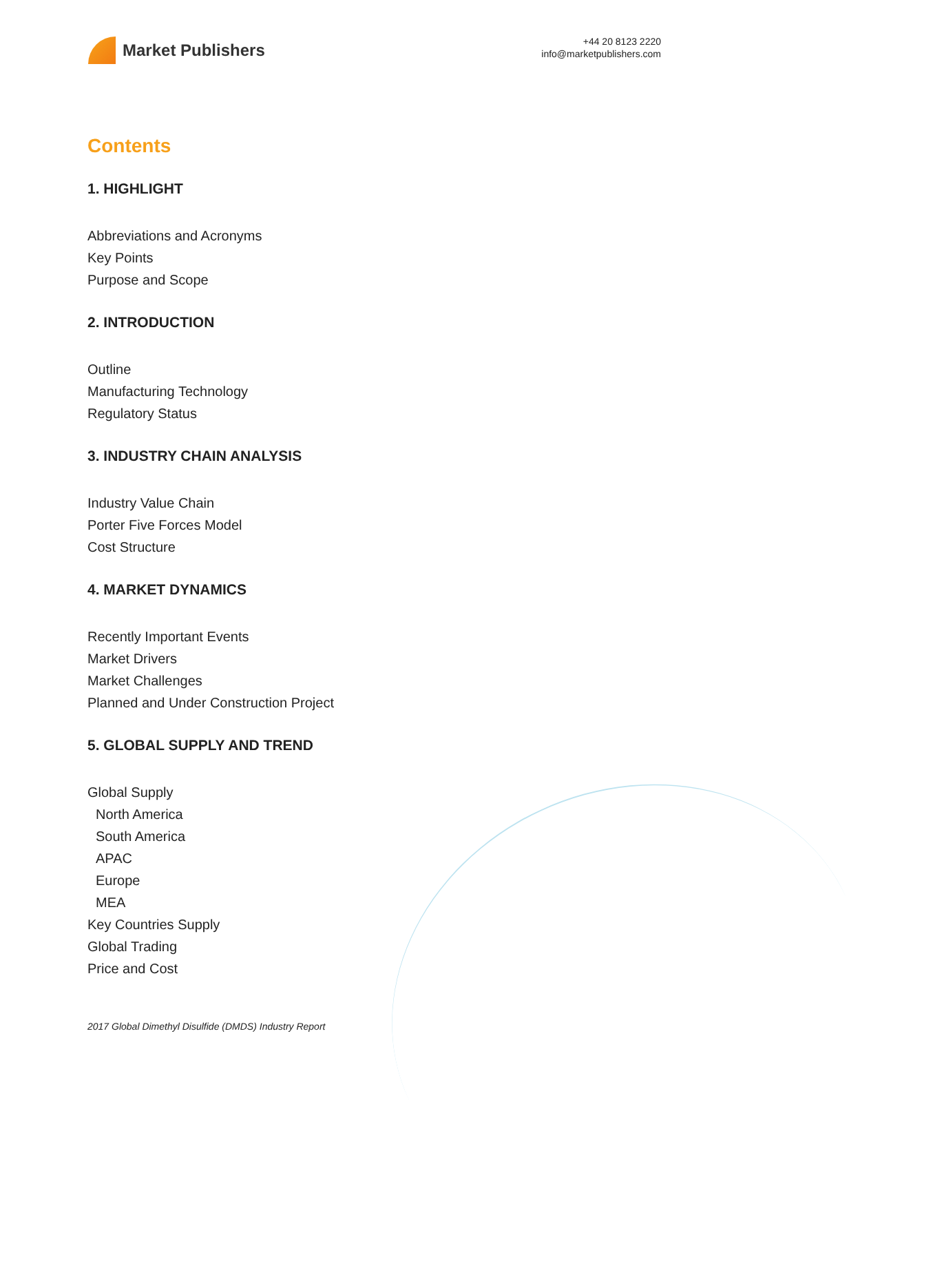Market Publishers
+44 20 8123 2220
info@marketpublishers.com
Contents
1. HIGHLIGHT
Abbreviations and Acronyms
Key Points
Purpose and Scope
2. INTRODUCTION
Outline
Manufacturing Technology
Regulatory Status
3. INDUSTRY CHAIN ANALYSIS
Industry Value Chain
Porter Five Forces Model
Cost Structure
4. MARKET DYNAMICS
Recently Important Events
Market Drivers
Market Challenges
Planned and Under Construction Project
5. GLOBAL SUPPLY AND TREND
Global Supply
North America
South America
APAC
Europe
MEA
Key Countries Supply
Global Trading
Price and Cost
2017 Global Dimethyl Disulfide (DMDS) Industry Report